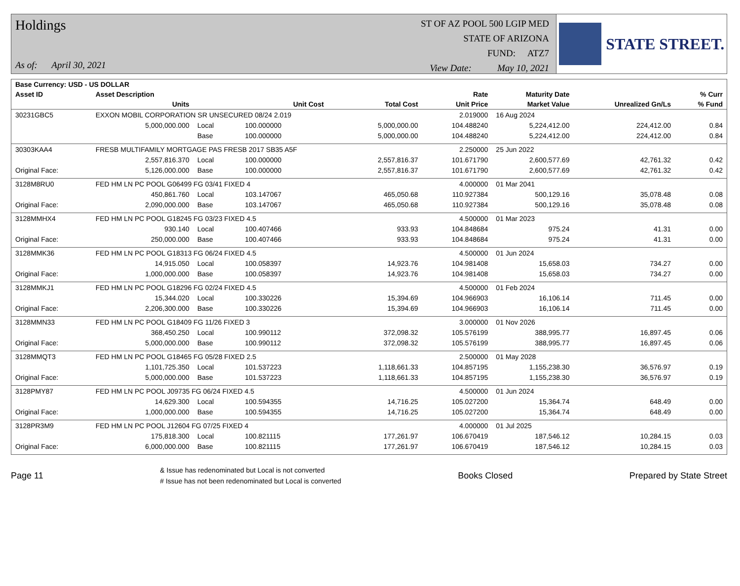Holdings
As of: April 30, 2021
ST OF AZ POOL 500 LGIP MED
STATE OF ARIZONA
FUND: ATZ7
View Date: May 10, 2021
STATE STREET.
| Base Currency: USD - US DOLLAR | | | | | | | | |
| --- | --- | --- | --- | --- | --- | --- | --- | --- |
| Asset ID | Asset Description | | | | Rate | Maturity Date | | % Curr |
| | Units | | Unit Cost | Total Cost | Unit Price | Market Value | Unrealized Gn/Ls | % Fund |
| 30231GBC5 | EXXON MOBIL CORPORATION SR UNSECURED 08/24 2.019 | | | | 2.019000 | 16 Aug 2024 | | |
| | 5,000,000.000 | Local | 100.000000 | 5,000,000.00 | 104.488240 | 5,224,412.00 | 224,412.00 | 0.84 |
| | | Base | 100.000000 | 5,000,000.00 | 104.488240 | 5,224,412.00 | 224,412.00 | 0.84 |
| 30303KAA4 | FRESB MULTIFAMILY MORTGAGE PAS FRESB 2017 SB35 A5F | | | | 2.250000 | 25 Jun 2022 | | |
| | 2,557,816.370 | Local | 100.000000 | 2,557,816.37 | 101.671790 | 2,600,577.69 | 42,761.32 | 0.42 |
| Original Face: | 5,126,000.000 | Base | 100.000000 | 2,557,816.37 | 101.671790 | 2,600,577.69 | 42,761.32 | 0.42 |
| 3128M8RU0 | FED HM LN PC POOL G06499 FG 03/41 FIXED 4 | | | | 4.000000 | 01 Mar 2041 | | |
| | 450,861.760 | Local | 103.147067 | 465,050.68 | 110.927384 | 500,129.16 | 35,078.48 | 0.08 |
| Original Face: | 2,090,000.000 | Base | 103.147067 | 465,050.68 | 110.927384 | 500,129.16 | 35,078.48 | 0.08 |
| 3128MMHX4 | FED HM LN PC POOL G18245 FG 03/23 FIXED 4.5 | | | | 4.500000 | 01 Mar 2023 | | |
| | 930.140 | Local | 100.407466 | 933.93 | 104.848684 | 975.24 | 41.31 | 0.00 |
| Original Face: | 250,000.000 | Base | 100.407466 | 933.93 | 104.848684 | 975.24 | 41.31 | 0.00 |
| 3128MMK36 | FED HM LN PC POOL G18313 FG 06/24 FIXED 4.5 | | | | 4.500000 | 01 Jun 2024 | | |
| | 14,915.050 | Local | 100.058397 | 14,923.76 | 104.981408 | 15,658.03 | 734.27 | 0.00 |
| Original Face: | 1,000,000.000 | Base | 100.058397 | 14,923.76 | 104.981408 | 15,658.03 | 734.27 | 0.00 |
| 3128MMKJ1 | FED HM LN PC POOL G18296 FG 02/24 FIXED 4.5 | | | | 4.500000 | 01 Feb 2024 | | |
| | 15,344.020 | Local | 100.330226 | 15,394.69 | 104.966903 | 16,106.14 | 711.45 | 0.00 |
| Original Face: | 2,206,300.000 | Base | 100.330226 | 15,394.69 | 104.966903 | 16,106.14 | 711.45 | 0.00 |
| 3128MMN33 | FED HM LN PC POOL G18409 FG 11/26 FIXED 3 | | | | 3.000000 | 01 Nov 2026 | | |
| | 368,450.250 | Local | 100.990112 | 372,098.32 | 105.576199 | 388,995.77 | 16,897.45 | 0.06 |
| Original Face: | 5,000,000.000 | Base | 100.990112 | 372,098.32 | 105.576199 | 388,995.77 | 16,897.45 | 0.06 |
| 3128MMQT3 | FED HM LN PC POOL G18465 FG 05/28 FIXED 2.5 | | | | 2.500000 | 01 May 2028 | | |
| | 1,101,725.350 | Local | 101.537223 | 1,118,661.33 | 104.857195 | 1,155,238.30 | 36,576.97 | 0.19 |
| Original Face: | 5,000,000.000 | Base | 101.537223 | 1,118,661.33 | 104.857195 | 1,155,238.30 | 36,576.97 | 0.19 |
| 3128PMY87 | FED HM LN PC POOL J09735 FG 06/24 FIXED 4.5 | | | | 4.500000 | 01 Jun 2024 | | |
| | 14,629.300 | Local | 100.594355 | 14,716.25 | 105.027200 | 15,364.74 | 648.49 | 0.00 |
| Original Face: | 1,000,000.000 | Base | 100.594355 | 14,716.25 | 105.027200 | 15,364.74 | 648.49 | 0.00 |
| 3128PR3M9 | FED HM LN PC POOL J12604 FG 07/25 FIXED 4 | | | | 4.000000 | 01 Jul 2025 | | |
| | 175,818.300 | Local | 100.821115 | 177,261.97 | 106.670419 | 187,546.12 | 10,284.15 | 0.03 |
| Original Face: | 6,000,000.000 | Base | 100.821115 | 177,261.97 | 106.670419 | 187,546.12 | 10,284.15 | 0.03 |
Page 11
& Issue has redenominated but Local is not converted
# Issue has not been redenominated but Local is converted
Books Closed Prepared by State Street